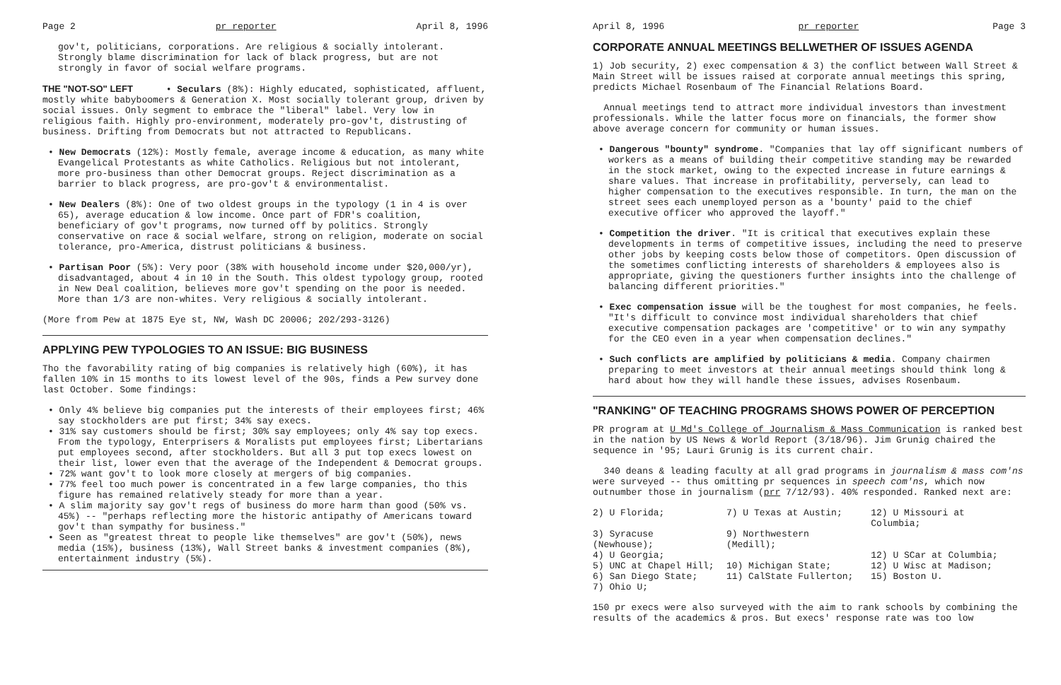Page 2 pr reporter April 8, 1996
gov't, politicians, corporations. Are religious & socially intolerant. Strongly blame discrimination for lack of black progress, but are not strongly in favor of social welfare programs.
THE "NOT-SO" LEFT • Seculars (8%): Highly educated, sophisticated, affluent, mostly white babyboomers & Generation X. Most socially tolerant group, driven by social issues. Only segment to embrace the "liberal" label. Very low in religious faith. Highly pro-environment, moderately pro-gov't, distrusting of business. Drifting from Democrats but not attracted to Republicans.
• New Democrats (12%): Mostly female, average income & education, as many white Evangelical Protestants as white Catholics. Religious but not intolerant, more pro-business than other Democrat groups. Reject discrimination as a barrier to black progress, are pro-gov't & environmentalist.
• New Dealers (8%): One of two oldest groups in the typology (1 in 4 is over 65), average education & low income. Once part of FDR's coalition, beneficiary of gov't programs, now turned off by politics. Strongly conservative on race & social welfare, strong on religion, moderate on social tolerance, pro-America, distrust politicians & business.
• Partisan Poor (5%): Very poor (38% with household income under $20,000/yr), disadvantaged, about 4 in 10 in the South. This oldest typology group, rooted in New Deal coalition, believes more gov't spending on the poor is needed. More than 1/3 are non-whites. Very religious & socially intolerant.
(More from Pew at 1875 Eye st, NW, Wash DC 20006; 202/293-3126)
APPLYING PEW TYPOLOGIES TO AN ISSUE: BIG BUSINESS
Tho the favorability rating of big companies is relatively high (60%), it has fallen 10% in 15 months to its lowest level of the 90s, finds a Pew survey done last October. Some findings:
• Only 4% believe big companies put the interests of their employees first; 46% say stockholders are put first; 34% say execs.
• 31% say customers should be first; 30% say employees; only 4% say top execs. From the typology, Enterprisers & Moralists put employees first; Libertarians put employees second, after stockholders. But all 3 put top execs lowest on their list, lower even that the average of the Independent & Democrat groups.
• 72% want gov't to look more closely at mergers of big companies.
• 77% feel too much power is concentrated in a few large companies, tho this figure has remained relatively steady for more than a year.
• A slim majority say gov't regs of business do more harm than good (50% vs. 45%) -- "perhaps reflecting more the historic antipathy of Americans toward gov't than sympathy for business."
• Seen as "greatest threat to people like themselves" are gov't (50%), news media (15%), business (13%), Wall Street banks & investment companies (8%), entertainment industry (5%).
April 8, 1996 pr reporter Page 3
CORPORATE ANNUAL MEETINGS BELLWETHER OF ISSUES AGENDA
1) Job security, 2) exec compensation & 3) the conflict between Wall Street & Main Street will be issues raised at corporate annual meetings this spring, predicts Michael Rosenbaum of The Financial Relations Board.
Annual meetings tend to attract more individual investors than investment professionals. While the latter focus more on financials, the former show above average concern for community or human issues.
• Dangerous "bounty" syndrome. "Companies that lay off significant numbers of workers as a means of building their competitive standing may be rewarded in the stock market, owing to the expected increase in future earnings & share values. That increase in profitability, perversely, can lead to higher compensation to the executives responsible. In turn, the man on the street sees each unemployed person as a 'bounty' paid to the chief executive officer who approved the layoff."
• Competition the driver. "It is critical that executives explain these developments in terms of competitive issues, including the need to preserve other jobs by keeping costs below those of competitors. Open discussion of the sometimes conflicting interests of shareholders & employees also is appropriate, giving the questioners further insights into the challenge of balancing different priorities."
• Exec compensation issue will be the toughest for most companies, he feels. "It's difficult to convince most individual shareholders that chief executive compensation packages are 'competitive' or to win any sympathy for the CEO even in a year when compensation declines."
• Such conflicts are amplified by politicians & media. Company chairmen preparing to meet investors at their annual meetings should think long & hard about how they will handle these issues, advises Rosenbaum.
"RANKING" OF TEACHING PROGRAMS SHOWS POWER OF PERCEPTION
PR program at U Md's College of Journalism & Mass Communication is ranked best in the nation by US News & World Report (3/18/96). Jim Grunig chaired the sequence in '95; Lauri Grunig is its current chair.
340 deans & leading faculty at all grad programs in journalism & mass com'ns were surveyed -- thus omitting pr sequences in speech com'ns, which now outnumber those in journalism (prr 7/12/93). 40% responded. Ranked next are:
| 2) U Florida; | 7) U Texas at Austin; | 12) U Missouri at Columbia; |
| 3) Syracuse (Newhouse); | 9) Northwestern (Medill); | |
| 4) U Georgia; | | 12) U SCar at Columbia; |
| 5) UNC at Chapel Hill; | 10) Michigan State; | 12) U Wisc at Madison; |
| 6) San Diego State; | 11) CalState Fullerton; | 15) Boston U. |
| 7) Ohio U; | | |
150 pr execs were also surveyed with the aim to rank schools by combining the results of the academics & pros. But execs' response rate was too low